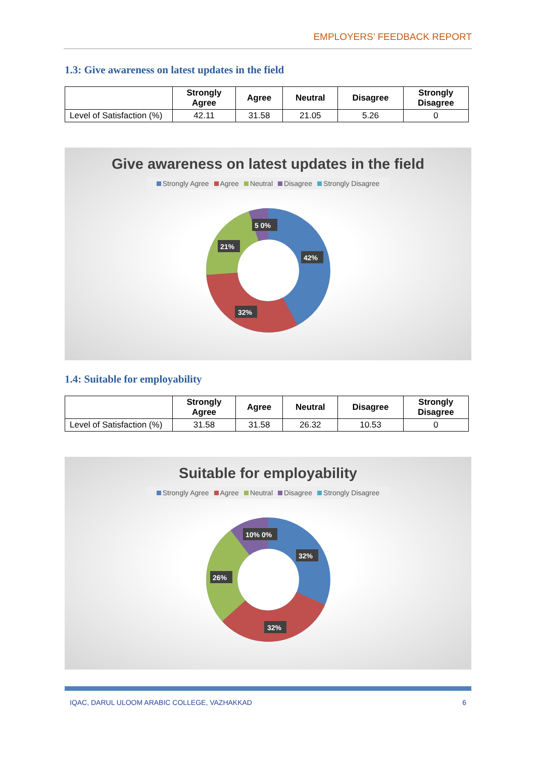EMPLOYERS’ FEEDBACK REPORT
1.3: Give awareness on latest updates in the field
| | Strongly Agree | Agree | Neutral | Disagree | Strongly Disagree |
| --- | --- | --- | --- | --- | --- |
| Level of Satisfaction (%) | 42.11 | 31.58 | 21.05 | 5.26 | 0 |
Give awareness on latest updates in the field
Strongly Agree Agree Neutral Disagree Strongly Disagree
42%
32%
21%
5 0%
1.4: Suitable for employability
| | Strongly Agree | Agree | Neutral | Disagree | Strongly Disagree |
| --- | --- | --- | --- | --- | --- |
| Level of Satisfaction (%) | 31.58 | 31.58 | 26.32 | 10.53 | 0 |
Suitable for employability
Strongly Agree Agree Neutral Disagree Strongly Disagree
32%
32%
26%
10% 0%
IQAC, DARUL ULOOM ARABIC COLLEGE, VAZHAKKAD 6